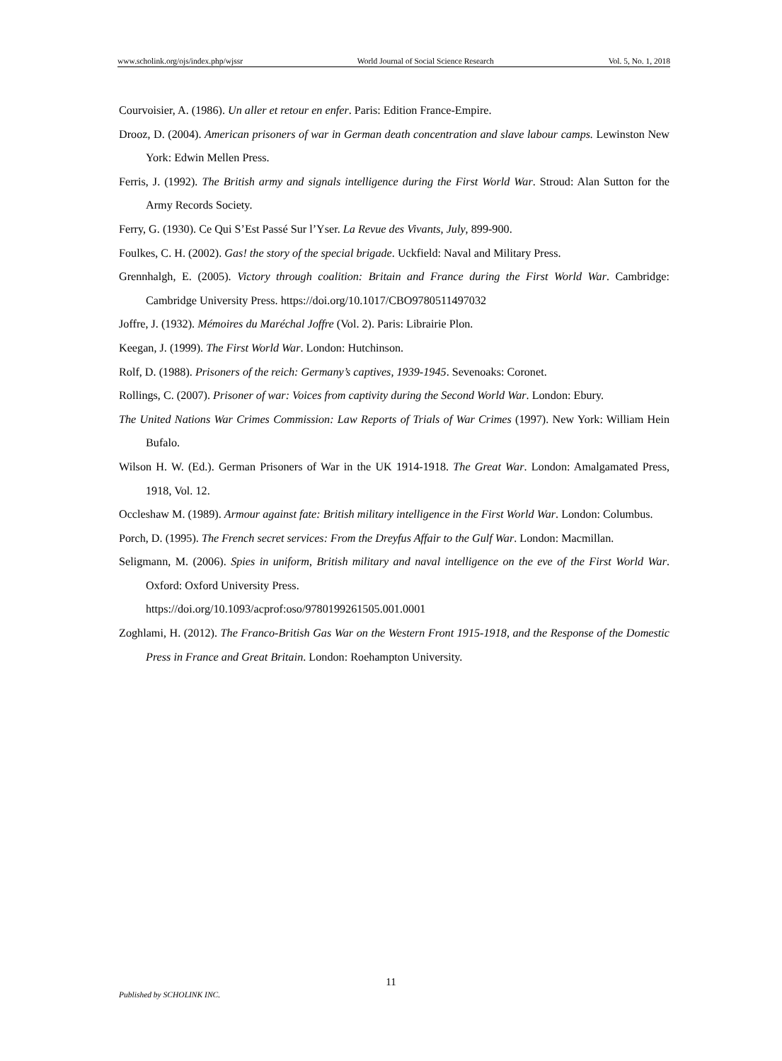www.scholink.org/ojs/index.php/wjssr World Journal of Social Science Research Vol. 5, No. 1, 2018
Courvoisier, A. (1986). Un aller et retour en enfer. Paris: Edition France-Empire.
Drooz, D. (2004). American prisoners of war in German death concentration and slave labour camps. Lewinston New York: Edwin Mellen Press.
Ferris, J. (1992). The British army and signals intelligence during the First World War. Stroud: Alan Sutton for the Army Records Society.
Ferry, G. (1930). Ce Qui S’Est Passé Sur l’Yser. La Revue des Vivants, July, 899-900.
Foulkes, C. H. (2002). Gas! the story of the special brigade. Uckfield: Naval and Military Press.
Grennhalgh, E. (2005). Victory through coalition: Britain and France during the First World War. Cambridge: Cambridge University Press. https://doi.org/10.1017/CBO9780511497032
Joffre, J. (1932). Mémoires du Maréchal Joffre (Vol. 2). Paris: Librairie Plon.
Keegan, J. (1999). The First World War. London: Hutchinson.
Rolf, D. (1988). Prisoners of the reich: Germany’s captives, 1939-1945. Sevenoaks: Coronet.
Rollings, C. (2007). Prisoner of war: Voices from captivity during the Second World War. London: Ebury.
The United Nations War Crimes Commission: Law Reports of Trials of War Crimes (1997). New York: William Hein Bufalo.
Wilson H. W. (Ed.). German Prisoners of War in the UK 1914-1918. The Great War. London: Amalgamated Press, 1918, Vol. 12.
Occleshaw M. (1989). Armour against fate: British military intelligence in the First World War. London: Columbus.
Porch, D. (1995). The French secret services: From the Dreyfus Affair to the Gulf War. London: Macmillan.
Seligmann, M. (2006). Spies in uniform, British military and naval intelligence on the eve of the First World War. Oxford: Oxford University Press.
https://doi.org/10.1093/acprof:oso/9780199261505.001.0001
Zoghlami, H. (2012). The Franco-British Gas War on the Western Front 1915-1918, and the Response of the Domestic Press in France and Great Britain. London: Roehampton University.
11
Published by SCHOLINK INC.